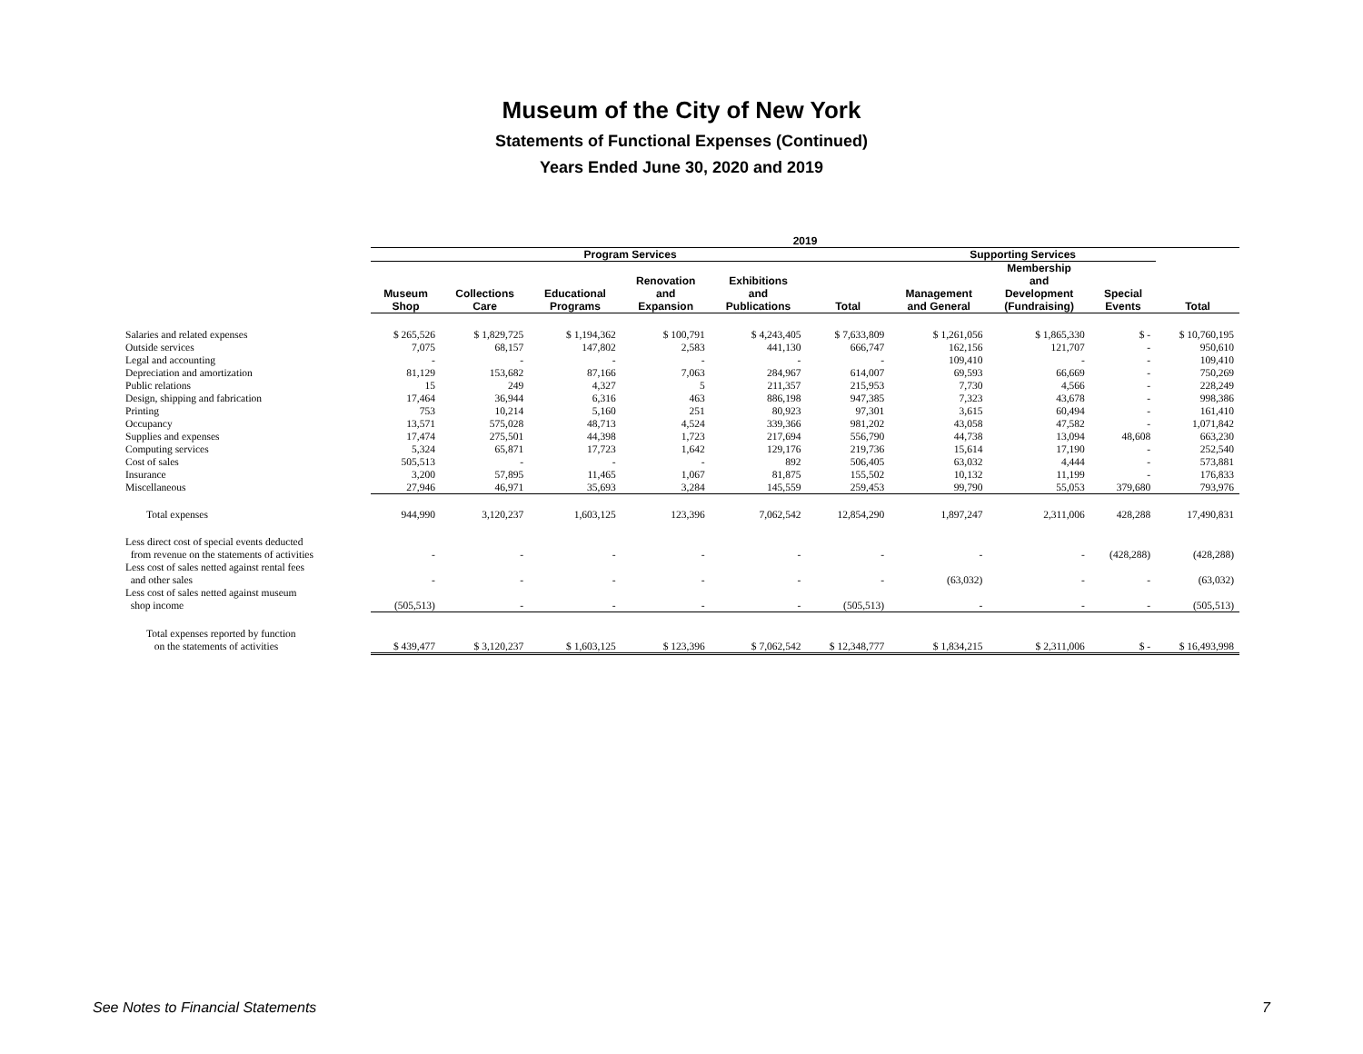Museum of the City of New York
Statements of Functional Expenses (Continued)
Years Ended June 30, 2020 and 2019
| | 2019 | | | | | | | | | |
| --- | --- | --- | --- | --- | --- | --- | --- | --- | --- | --- |
| | Program Services | | | | | | Supporting Services | | | |
| | Museum Shop | Collections Care | Educational Programs | Renovation and Expansion | Exhibitions and Publications | Total | Management and General | Membership and Development (Fundraising) | Special Events | Total |
| Salaries and related expenses | $ 265,526 | $ 1,829,725 | $ 1,194,362 | $ 100,791 | $ 4,243,405 | $ 7,633,809 | $ 1,261,056 | $ 1,865,330 | $ - | $ 10,760,195 |
| Outside services | 7,075 | 68,157 | 147,802 | 2,583 | 441,130 | 666,747 | 162,156 | 121,707 | - | 950,610 |
| Legal and accounting | - | - | - | - | - | - | 109,410 | - | - | 109,410 |
| Depreciation and amortization | 81,129 | 153,682 | 87,166 | 7,063 | 284,967 | 614,007 | 69,593 | 66,669 | - | 750,269 |
| Public relations | 15 | 249 | 4,327 | 5 | 211,357 | 215,953 | 7,730 | 4,566 | - | 228,249 |
| Design, shipping and fabrication | 17,464 | 36,944 | 6,316 | 463 | 886,198 | 947,385 | 7,323 | 43,678 | - | 998,386 |
| Printing | 753 | 10,214 | 5,160 | 251 | 80,923 | 97,301 | 3,615 | 60,494 | - | 161,410 |
| Occupancy | 13,571 | 575,028 | 48,713 | 4,524 | 339,366 | 981,202 | 43,058 | 47,582 | - | 1,071,842 |
| Supplies and expenses | 17,474 | 275,501 | 44,398 | 1,723 | 217,694 | 556,790 | 44,738 | 13,094 | 48,608 | 663,230 |
| Computing services | 5,324 | 65,871 | 17,723 | 1,642 | 129,176 | 219,736 | 15,614 | 17,190 | - | 252,540 |
| Cost of sales | 505,513 | - | - | - | 892 | 506,405 | 63,032 | 4,444 | - | 573,881 |
| Insurance | 3,200 | 57,895 | 11,465 | 1,067 | 81,875 | 155,502 | 10,132 | 11,199 | - | 176,833 |
| Miscellaneous | 27,946 | 46,971 | 35,693 | 3,284 | 145,559 | 259,453 | 99,790 | 55,053 | 379,680 | 793,976 |
| Total expenses | 944,990 | 3,120,237 | 1,603,125 | 123,396 | 7,062,542 | 12,854,290 | 1,897,247 | 2,311,006 | 428,288 | 17,490,831 |
| Less direct cost of special events deducted | | | | | | | | | | |
| from revenue on the statements of activities | - | - | - | - | - | - | - | - | (428,288) | (428,288) |
| Less cost of sales netted against rental fees | | | | | | | | | | |
| and other sales | - | - | - | - | - | - | (63,032) | - | - | (63,032) |
| Less cost of sales netted against museum | | | | | | | | | | |
| shop income | (505,513) | - | - | - | - | (505,513) | - | - | - | (505,513) |
| Total expenses reported by function | | | | | | | | | | |
| on the statements of activities | $ 439,477 | $ 3,120,237 | $ 1,603,125 | $ 123,396 | $ 7,062,542 | $ 12,348,777 | $ 1,834,215 | $ 2,311,006 | $ - | $ 16,493,998 |
See Notes to Financial Statements 7